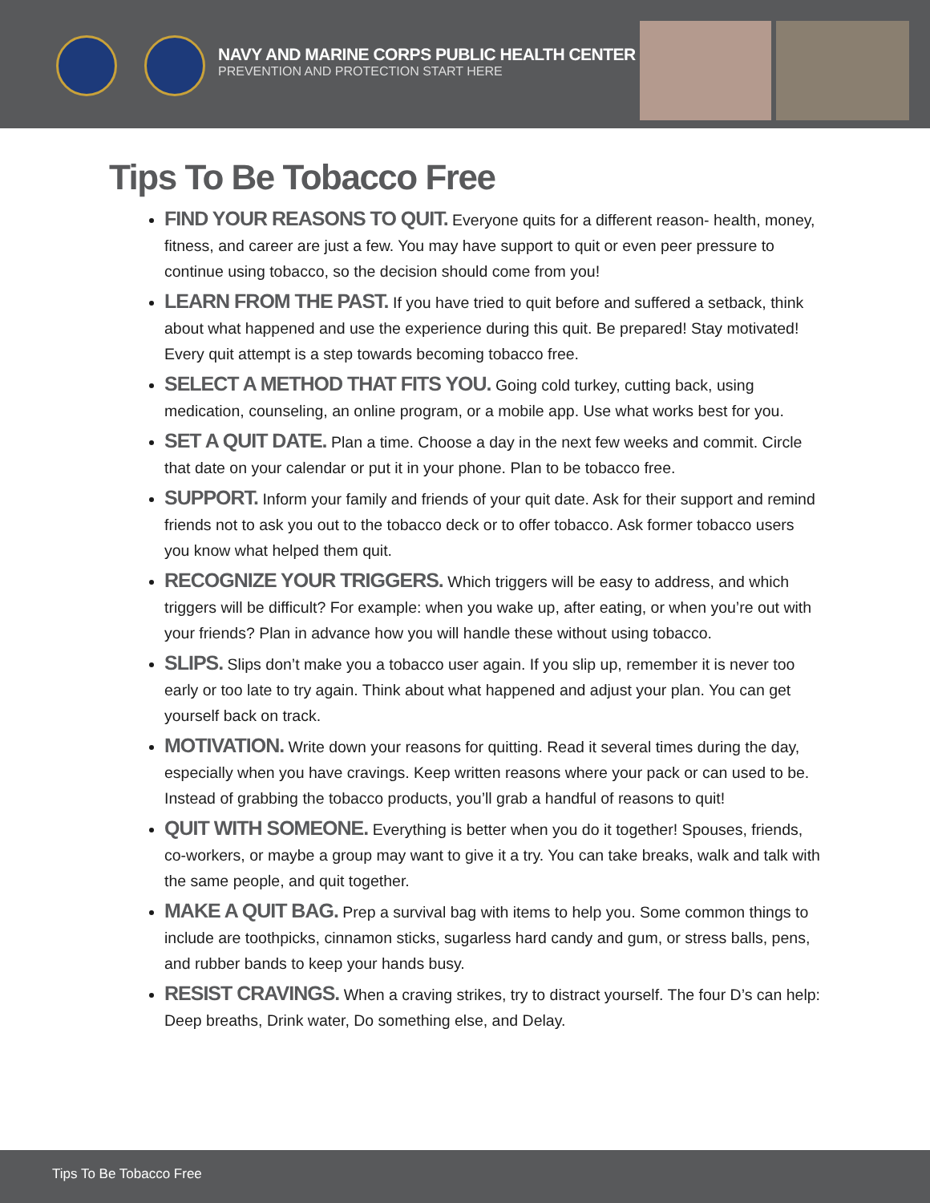NAVY AND MARINE CORPS PUBLIC HEALTH CENTER
PREVENTION AND PROTECTION START HERE
Tips To Be Tobacco Free
FIND YOUR REASONS TO QUIT. Everyone quits for a different reason- health, money, fitness, and career are just a few. You may have support to quit or even peer pressure to continue using tobacco, so the decision should come from you!
LEARN FROM THE PAST. If you have tried to quit before and suffered a setback, think about what happened and use the experience during this quit. Be prepared! Stay motivated! Every quit attempt is a step towards becoming tobacco free.
SELECT A METHOD THAT FITS YOU. Going cold turkey, cutting back, using medication, counseling, an online program, or a mobile app. Use what works best for you.
SET A QUIT DATE. Plan a time. Choose a day in the next few weeks and commit. Circle that date on your calendar or put it in your phone. Plan to be tobacco free.
SUPPORT. Inform your family and friends of your quit date. Ask for their support and remind friends not to ask you out to the tobacco deck or to offer tobacco. Ask former tobacco users you know what helped them quit.
RECOGNIZE YOUR TRIGGERS. Which triggers will be easy to address, and which triggers will be difficult? For example: when you wake up, after eating, or when you’re out with your friends? Plan in advance how you will handle these without using tobacco.
SLIPS. Slips don’t make you a tobacco user again. If you slip up, remember it is never too early or too late to try again. Think about what happened and adjust your plan. You can get yourself back on track.
MOTIVATION. Write down your reasons for quitting. Read it several times during the day, especially when you have cravings. Keep written reasons where your pack or can used to be. Instead of grabbing the tobacco products, you’ll grab a handful of reasons to quit!
QUIT WITH SOMEONE. Everything is better when you do it together! Spouses, friends, co-workers, or maybe a group may want to give it a try. You can take breaks, walk and talk with the same people, and quit together.
MAKE A QUIT BAG. Prep a survival bag with items to help you. Some common things to include are toothpicks, cinnamon sticks, sugarless hard candy and gum, or stress balls, pens, and rubber bands to keep your hands busy.
RESIST CRAVINGS. When a craving strikes, try to distract yourself. The four D’s can help: Deep breaths, Drink water, Do something else, and Delay.
Tips To Be Tobacco Free